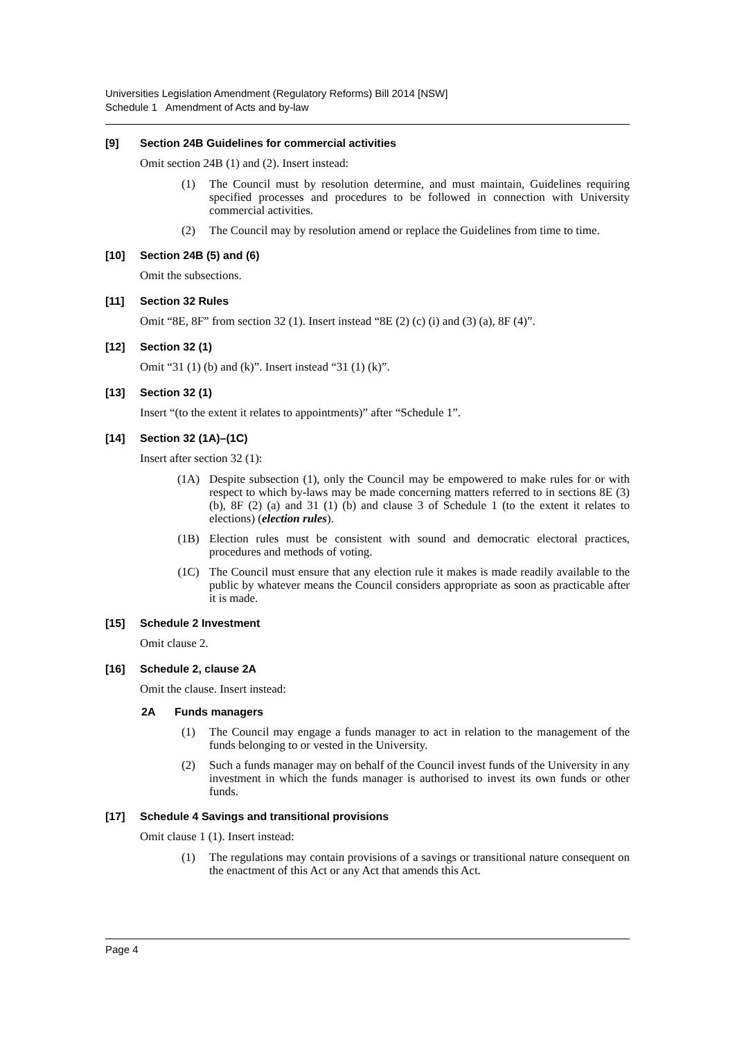Universities Legislation Amendment (Regulatory Reforms) Bill 2014 [NSW]
Schedule 1 Amendment of Acts and by-law
[9] Section 24B Guidelines for commercial activities
Omit section 24B (1) and (2). Insert instead:
(1) The Council must by resolution determine, and must maintain, Guidelines requiring specified processes and procedures to be followed in connection with University commercial activities.
(2) The Council may by resolution amend or replace the Guidelines from time to time.
[10] Section 24B (5) and (6)
Omit the subsections.
[11] Section 32 Rules
Omit “8E, 8F” from section 32 (1). Insert instead “8E (2) (c) (i) and (3) (a), 8F (4)”.
[12] Section 32 (1)
Omit “31 (1) (b) and (k)”. Insert instead “31 (1) (k)”.
[13] Section 32 (1)
Insert “(to the extent it relates to appointments)” after “Schedule 1”.
[14] Section 32 (1A)–(1C)
Insert after section 32 (1):
(1A) Despite subsection (1), only the Council may be empowered to make rules for or with respect to which by-laws may be made concerning matters referred to in sections 8E (3) (b), 8F (2) (a) and 31 (1) (b) and clause 3 of Schedule 1 (to the extent it relates to elections) (election rules).
(1B) Election rules must be consistent with sound and democratic electoral practices, procedures and methods of voting.
(1C) The Council must ensure that any election rule it makes is made readily available to the public by whatever means the Council considers appropriate as soon as practicable after it is made.
[15] Schedule 2 Investment
Omit clause 2.
[16] Schedule 2, clause 2A
Omit the clause. Insert instead:
2A Funds managers
(1) The Council may engage a funds manager to act in relation to the management of the funds belonging to or vested in the University.
(2) Such a funds manager may on behalf of the Council invest funds of the University in any investment in which the funds manager is authorised to invest its own funds or other funds.
[17] Schedule 4 Savings and transitional provisions
Omit clause 1 (1). Insert instead:
(1) The regulations may contain provisions of a savings or transitional nature consequent on the enactment of this Act or any Act that amends this Act.
Page 4